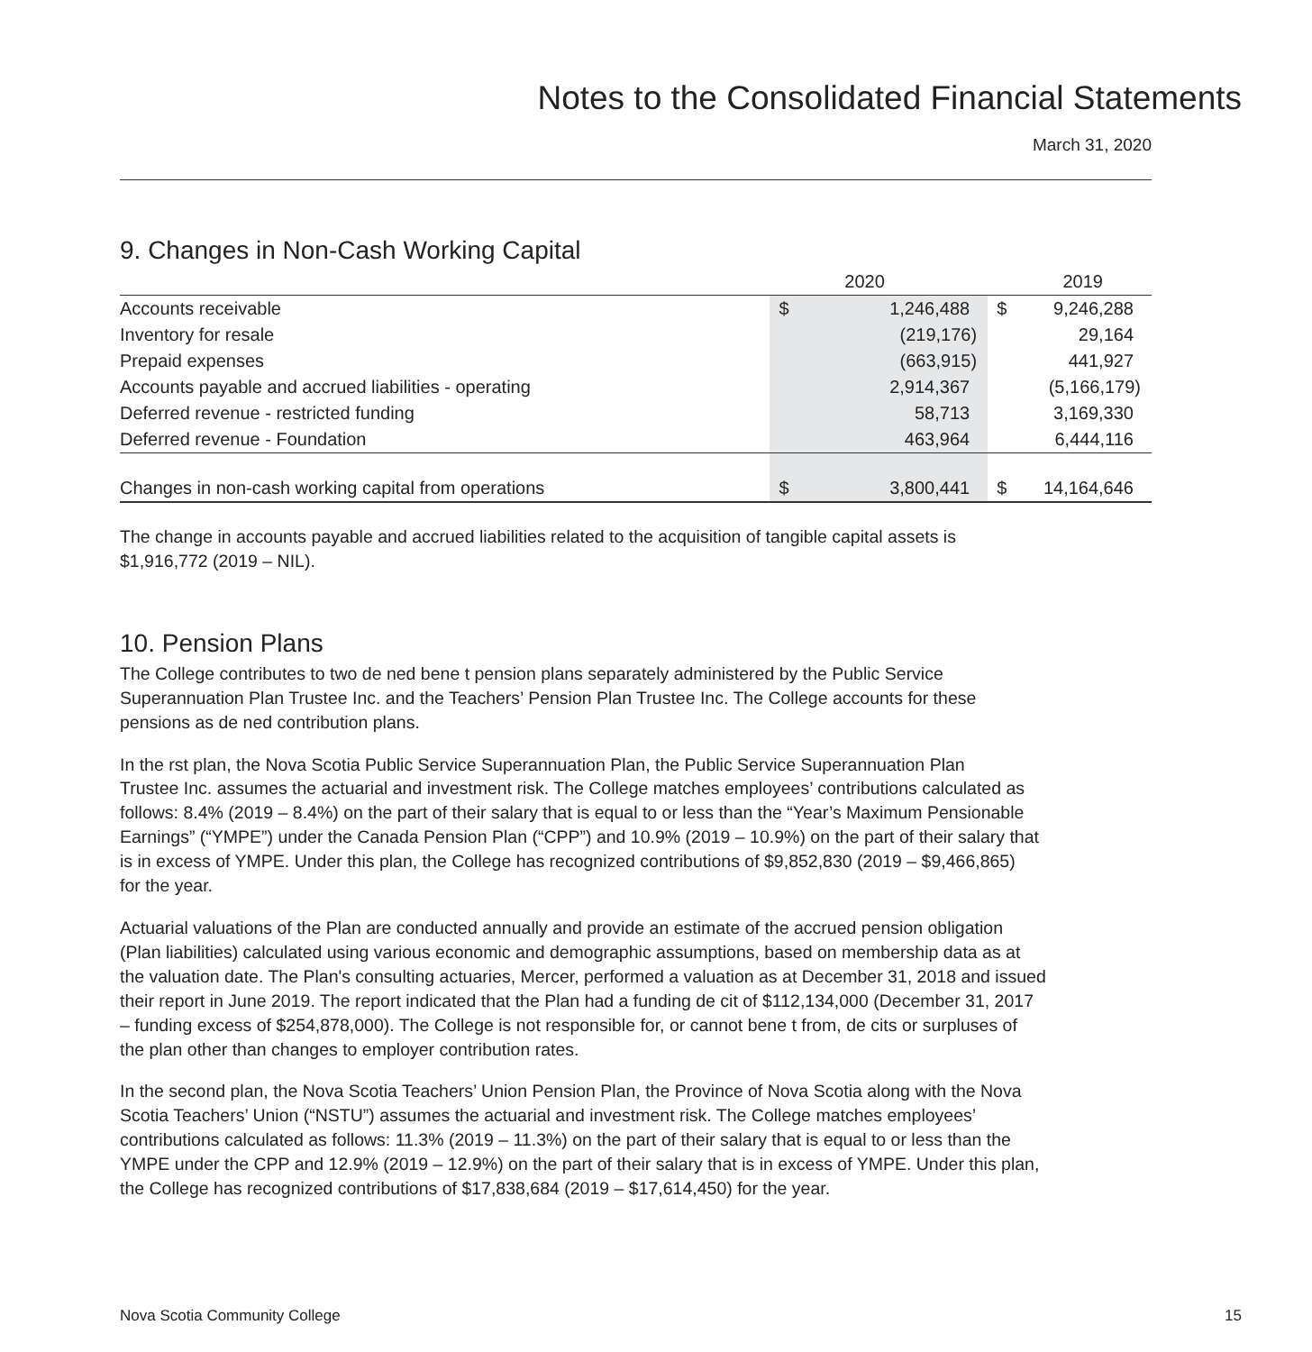Notes to the Consolidated Financial Statements
March 31, 2020
9. Changes in Non-Cash Working Capital
| | | 2020 | | 2019 |
| --- | --- | --- | --- | --- |
| Accounts receivable | $ | 1,246,488 | $ | 9,246,288 |
| Inventory for resale | | (219,176) | | 29,164 |
| Prepaid expenses | | (663,915) | | 441,927 |
| Accounts payable and accrued liabilities - operating | | 2,914,367 | | (5,166,179) |
| Deferred revenue - restricted funding | | 58,713 | | 3,169,330 |
| Deferred revenue - Foundation | | 463,964 | | 6,444,116 |
| Changes in non-cash working capital from operations | $ | 3,800,441 | $ | 14,164,646 |
The change in accounts payable and accrued liabilities related to the acquisition of tangible capital assets is
$1,916,772 (2019 – NIL).
10. Pension Plans
The College contributes to two de ned bene t pension plans separately administered by the Public Service
Superannuation Plan Trustee Inc. and the Teachers’ Pension Plan Trustee Inc. The College accounts for these
pensions as de ned contribution plans.
In the rst plan, the Nova Scotia Public Service Superannuation Plan, the Public Service Superannuation Plan
Trustee Inc. assumes the actuarial and investment risk. The College matches employees’ contributions calculated as
follows: 8.4% (2019 – 8.4%) on the part of their salary that is equal to or less than the “Year’s Maximum Pensionable
Earnings” (“YMPE”) under the Canada Pension Plan (“CPP”) and 10.9% (2019 – 10.9%) on the part of their salary that
is in excess of YMPE. Under this plan, the College has recognized contributions of $9,852,830 (2019 – $9,466,865)
for the year.
Actuarial valuations of the Plan are conducted annually and provide an estimate of the accrued pension obligation
(Plan liabilities) calculated using various economic and demographic assumptions, based on membership data as at
the valuation date. The Plan's consulting actuaries, Mercer, performed a valuation as at December 31, 2018 and issued
their report in June 2019. The report indicated that the Plan had a funding de cit of $112,134,000 (December 31, 2017
– funding excess of $254,878,000). The College is not responsible for, or cannot bene t from, de cits or surpluses of
the plan other than changes to employer contribution rates.
In the second plan, the Nova Scotia Teachers’ Union Pension Plan, the Province of Nova Scotia along with the Nova
Scotia Teachers’ Union (“NSTU”) assumes the actuarial and investment risk. The College matches employees’
contributions calculated as follows: 11.3% (2019 – 11.3%) on the part of their salary that is equal to or less than the
YMPE under the CPP and 12.9% (2019 – 12.9%) on the part of their salary that is in excess of YMPE. Under this plan,
the College has recognized contributions of $17,838,684 (2019 – $17,614,450) for the year.
Nova Scotia Community College 15